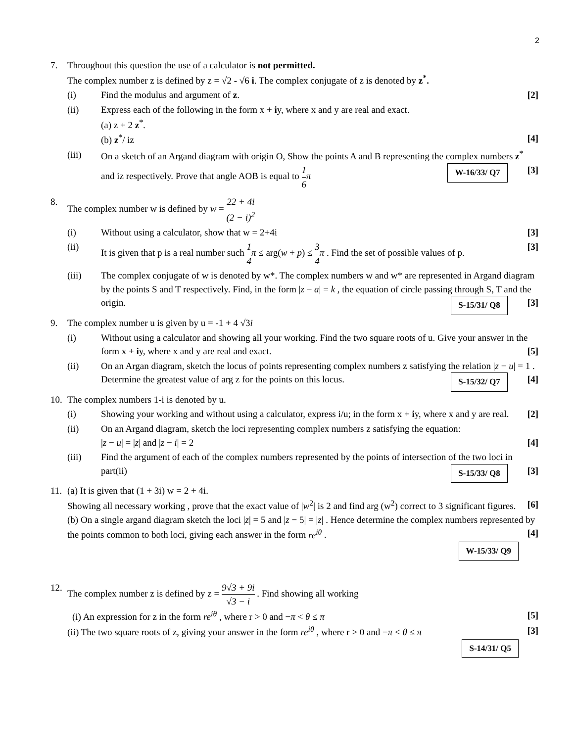2
7. Throughout this question the use of a calculator is not permitted.
The complex number z is defined by z = √2 - √6 i. The complex conjugate of z is denoted by z<sup>*</sup>.
(i) Find the modulus and argument of z. [2]
(ii) Express each of the following in the form x + iy, where x and y are real and exact.
(a) z + 2 z<sup>*</sup>.
(b) z<sup>*</sup>/ iz [4]
(iii) On a sketch of an Argand diagram with origin O, Show the points A and B representing the complex numbers z<sup>*</sup> and iz respectively. Prove that angle AOB is equal to 1 6 π [3] W-16/33/ Q7
8. The complex number w is defined by w = 22 + 4i (2 − i)<sup>2</sup>
(i) Without using a calculator, show that w = 2+4i [3]
(ii) It is given that p is a real number such 1 4 π ≤ arg(w + p) ≤ 3 4 π . Find the set of possible values of p. [3]
(iii) The complex conjugate of w is denoted by w*. The complex numbers w and w* are represented in Argand diagram by the points S and T respectively. Find, in the form |z − a| = k , the equation of circle passing through S, T and the origin. [3] S-15/31/ Q8
9. The complex number u is given by u = -1 + 4 √3i
(i) Without using a calculator and showing all your working. Find the two square roots of u. Give your answer in the form x + iy, where x and y are real and exact. [5]
(ii) On an Argan diagram, sketch the locus of points representing complex numbers z satisfying the relation |z − u| = 1 . Determine the greatest value of arg z for the points on this locus. [4] S-15/32/ Q7
10.
The complex numbers 1-i is denoted by u.
(i) Showing your working and without using a calculator, express i/u; in the form x + iy, where x and y are real. [2]
(ii) On an Argand diagram, sketch the loci representing complex numbers z satisfying the equation:
|z − u| = |z| and |z − i| = 2 [4]
(iii) Find the argument of each of the complex numbers represented by the points of intersection of the two loci in part(ii) [3] S-15/33/ Q8
11.
(a) It is given that (1 + 3i) w = 2 + 4i.
Showing all necessary working , prove that the exact value of |w<sup>2</sup>| is 2 and find arg (w<sup>2</sup>) correct to 3 significant figures. [6]
(b) On a single argand diagram sketch the loci |z| = 5 and |z − 5| = |z| . Hence determine the complex numbers represented by the points common to both loci, giving each answer in the form re<sup>iθ</sup> . [4]
W-15/33/ Q9
12.
The complex number z is defined by z = 9√3 + 9i √3 − i . Find showing all working
(i) An expression for z in the form re<sup>iθ</sup> , where r > 0 and −π < θ ≤ π [5]
(ii) The two square roots of z, giving your answer in the form re<sup>iθ</sup> , where r > 0 and −π < θ ≤ π [3]
S-14/31/ Q5